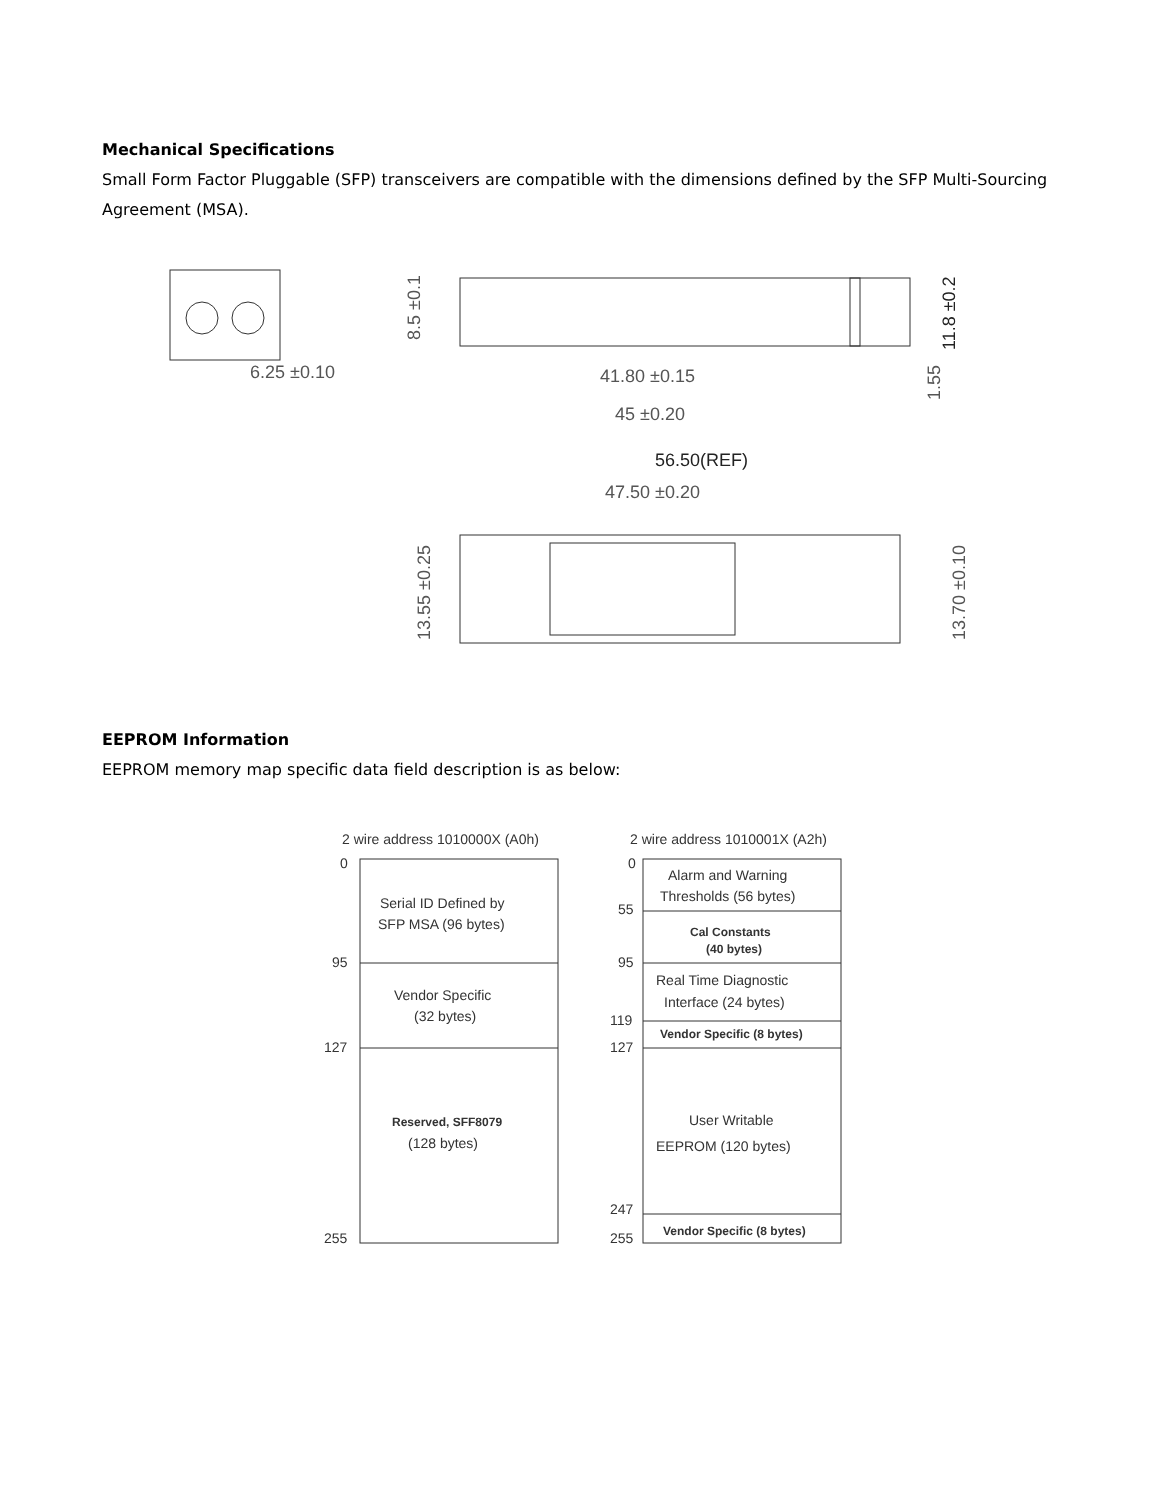Mechanical Specifications
Small Form Factor Pluggable (SFP) transceivers are compatible with the dimensions defined by the SFP Multi-Sourcing Agreement (MSA).
6.25 ±0.10
41.80 ±0.15
45 ±0.20
56.50(REF)
47.50 ±0.20
11.8 ±0.2
8.5 ±0.1
1.55
13.55 ±0.25
13.70 ±0.10
EEPROM Information
EEPROM memory map specific data field description is as below:
2 wire address 1010000X (A0h)
2 wire address 1010001X (A2h)
0
95
127
255
Serial ID Defined by
SFP MSA (96 bytes)
Vendor Specific
(32 bytes)
Reserved, SFF8079
(128 bytes)
0
55
95
119
127
247
255
Alarm and Warning
Thresholds (56 bytes)
Cal Constants
(40 bytes)
Real Time Diagnostic
Interface (24 bytes)
Vendor Specific (8 bytes)
User Writable
EEPROM (120 bytes)
Vendor Specific (8 bytes)